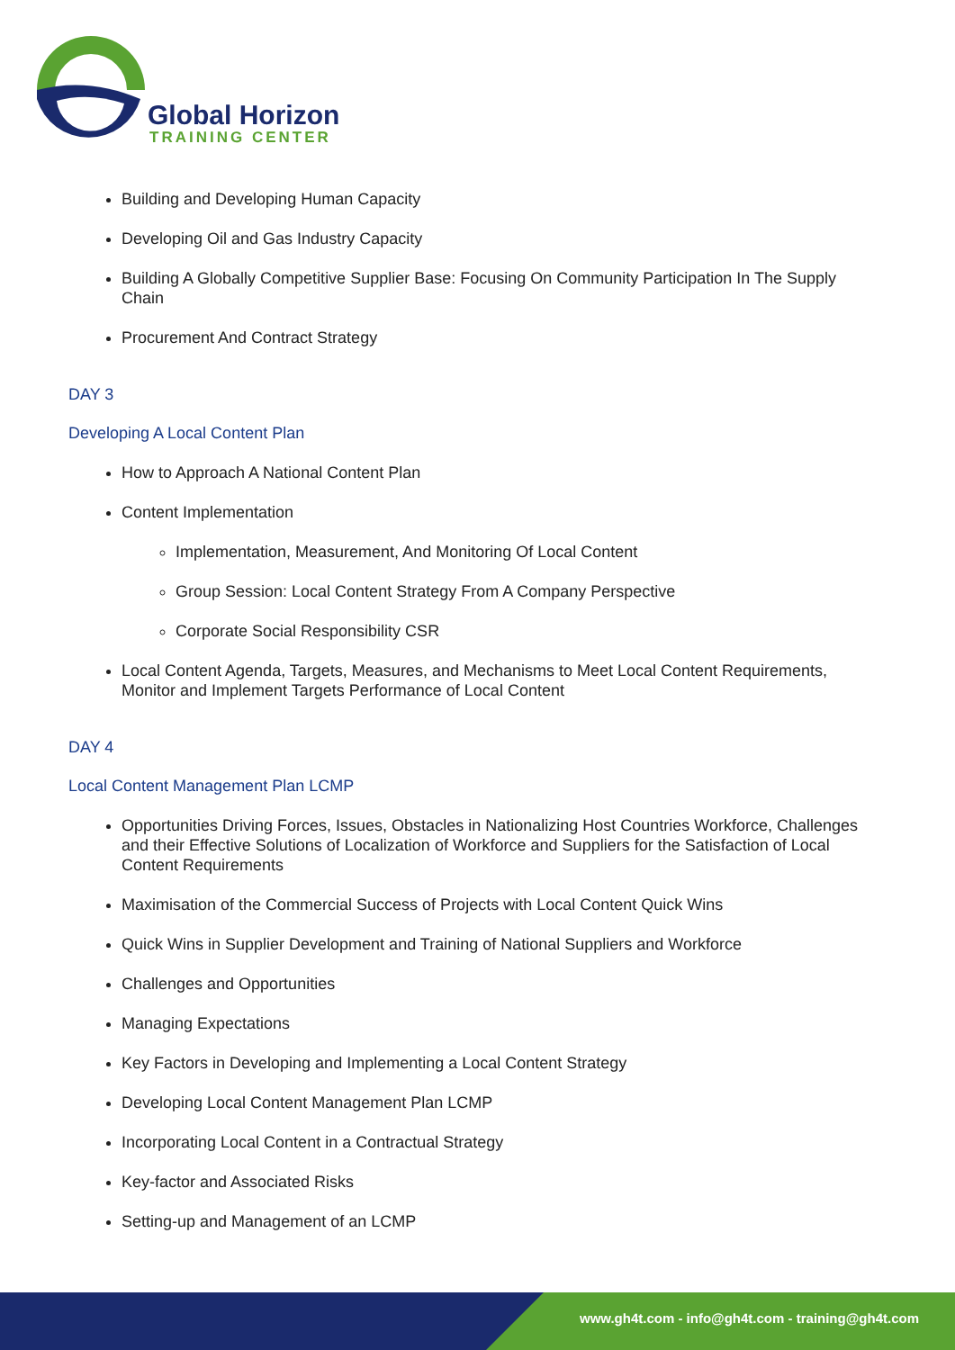Global Horizon
TRAINING CENTER
Building and Developing Human Capacity
Developing Oil and Gas Industry Capacity
Building A Globally Competitive Supplier Base: Focusing On Community Participation In The Supply Chain
Procurement And Contract Strategy
DAY 3
Developing A Local Content Plan
How to Approach A National Content Plan
Content Implementation
Implementation, Measurement, And Monitoring Of Local Content
Group Session: Local Content Strategy From A Company Perspective
Corporate Social Responsibility CSR
Local Content Agenda, Targets, Measures, and Mechanisms to Meet Local Content Requirements, Monitor and Implement Targets Performance of Local Content
DAY 4
Local Content Management Plan LCMP
Opportunities Driving Forces, Issues, Obstacles in Nationalizing Host Countries Workforce, Challenges and their Effective Solutions of Localization of Workforce and Suppliers for the Satisfaction of Local Content Requirements
Maximisation of the Commercial Success of Projects with Local Content Quick Wins
Quick Wins in Supplier Development and Training of National Suppliers and Workforce
Challenges and Opportunities
Managing Expectations
Key Factors in Developing and Implementing a Local Content Strategy
Developing Local Content Management Plan LCMP
Incorporating Local Content in a Contractual Strategy
Key-factor and Associated Risks
Setting-up and Management of an LCMP
www.gh4t.com - info@gh4t.com - training@gh4t.com